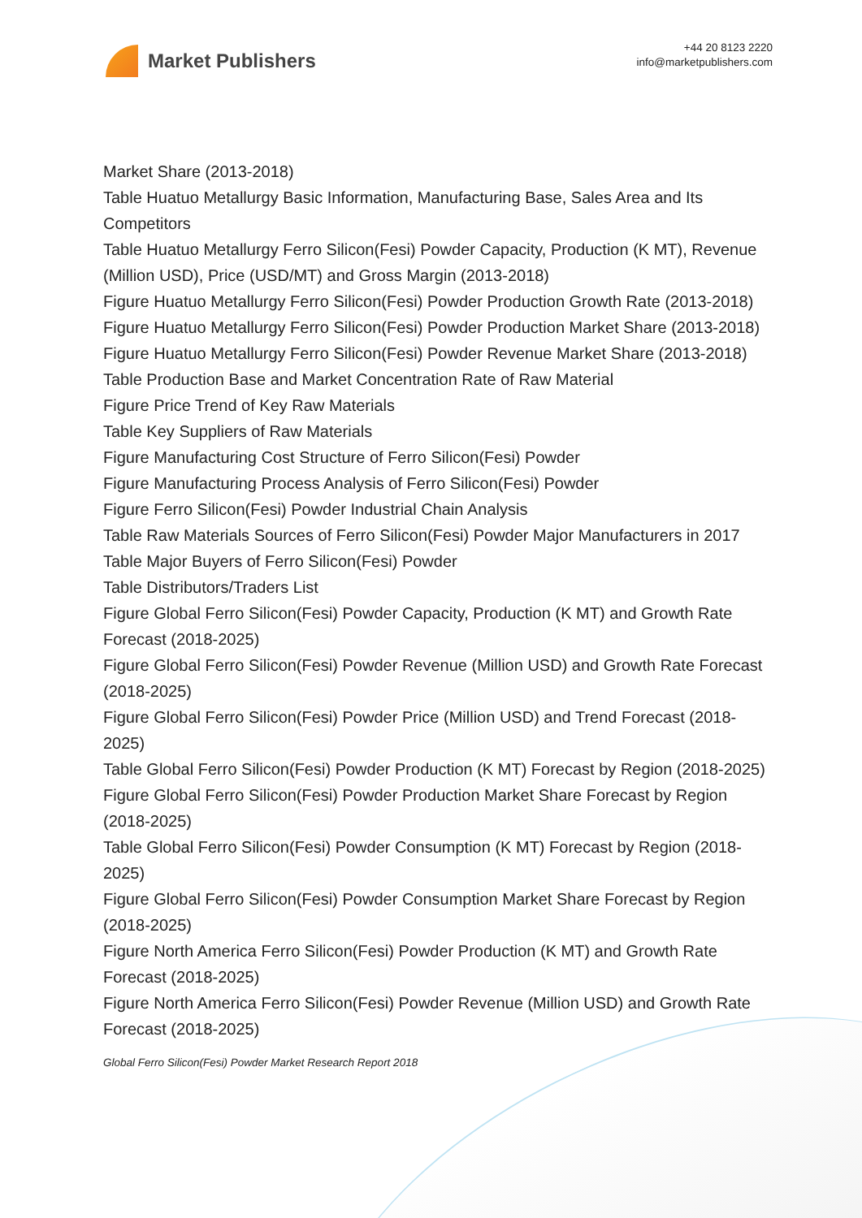Market Publishers
+44 20 8123 2220
info@marketpublishers.com
Market Share (2013-2018)
Table Huatuo Metallurgy Basic Information, Manufacturing Base, Sales Area and Its Competitors
Table Huatuo Metallurgy Ferro Silicon(Fesi) Powder Capacity, Production (K MT), Revenue (Million USD), Price (USD/MT) and Gross Margin (2013-2018)
Figure Huatuo Metallurgy Ferro Silicon(Fesi) Powder Production Growth Rate (2013-2018)
Figure Huatuo Metallurgy Ferro Silicon(Fesi) Powder Production Market Share (2013-2018)
Figure Huatuo Metallurgy Ferro Silicon(Fesi) Powder Revenue Market Share (2013-2018)
Table Production Base and Market Concentration Rate of Raw Material
Figure Price Trend of Key Raw Materials
Table Key Suppliers of Raw Materials
Figure Manufacturing Cost Structure of Ferro Silicon(Fesi) Powder
Figure Manufacturing Process Analysis of Ferro Silicon(Fesi) Powder
Figure Ferro Silicon(Fesi) Powder Industrial Chain Analysis
Table Raw Materials Sources of Ferro Silicon(Fesi) Powder Major Manufacturers in 2017
Table Major Buyers of Ferro Silicon(Fesi) Powder
Table Distributors/Traders List
Figure Global Ferro Silicon(Fesi) Powder Capacity, Production (K MT) and Growth Rate Forecast (2018-2025)
Figure Global Ferro Silicon(Fesi) Powder Revenue (Million USD) and Growth Rate Forecast (2018-2025)
Figure Global Ferro Silicon(Fesi) Powder Price (Million USD) and Trend Forecast (2018-2025)
Table Global Ferro Silicon(Fesi) Powder Production (K MT) Forecast by Region (2018-2025)
Figure Global Ferro Silicon(Fesi) Powder Production Market Share Forecast by Region (2018-2025)
Table Global Ferro Silicon(Fesi) Powder Consumption (K MT) Forecast by Region (2018-2025)
Figure Global Ferro Silicon(Fesi) Powder Consumption Market Share Forecast by Region (2018-2025)
Figure North America Ferro Silicon(Fesi) Powder Production (K MT) and Growth Rate Forecast (2018-2025)
Figure North America Ferro Silicon(Fesi) Powder Revenue (Million USD) and Growth Rate Forecast (2018-2025)
Global Ferro Silicon(Fesi) Powder Market Research Report 2018